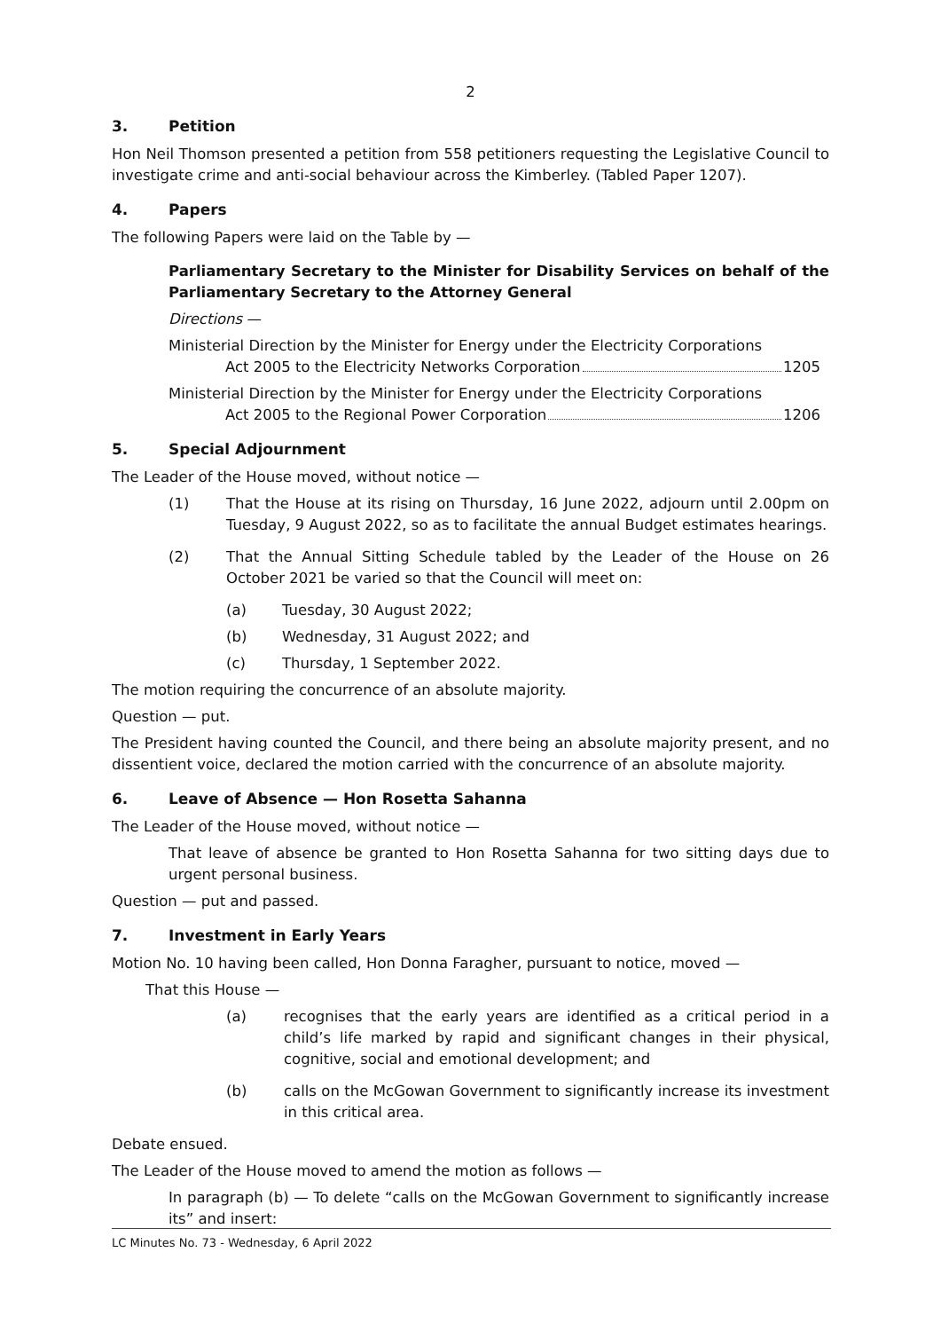2
3. Petition
Hon Neil Thomson presented a petition from 558 petitioners requesting the Legislative Council to investigate crime and anti-social behaviour across the Kimberley. (Tabled Paper 1207).
4. Papers
The following Papers were laid on the Table by —
Parliamentary Secretary to the Minister for Disability Services on behalf of the Parliamentary Secretary to the Attorney General
Directions —
Ministerial Direction by the Minister for Energy under the Electricity Corporations
Act 2005 to the Electricity Networks Corporation 1205
Ministerial Direction by the Minister for Energy under the Electricity Corporations
Act 2005 to the Regional Power Corporation 1206
5. Special Adjournment
The Leader of the House moved, without notice —
(1) That the House at its rising on Thursday, 16 June 2022, adjourn until 2.00pm on Tuesday, 9 August 2022, so as to facilitate the annual Budget estimates hearings.
(2) That the Annual Sitting Schedule tabled by the Leader of the House on 26 October 2021 be varied so that the Council will meet on:
(a) Tuesday, 30 August 2022;
(b) Wednesday, 31 August 2022; and
(c) Thursday, 1 September 2022.
The motion requiring the concurrence of an absolute majority.
Question — put.
The President having counted the Council, and there being an absolute majority present, and no dissentient voice, declared the motion carried with the concurrence of an absolute majority.
6. Leave of Absence — Hon Rosetta Sahanna
The Leader of the House moved, without notice —
That leave of absence be granted to Hon Rosetta Sahanna for two sitting days due to urgent personal business.
Question — put and passed.
7. Investment in Early Years
Motion No. 10 having been called, Hon Donna Faragher, pursuant to notice, moved —
That this House —
(a) recognises that the early years are identified as a critical period in a child’s life marked by rapid and significant changes in their physical, cognitive, social and emotional development; and
(b) calls on the McGowan Government to significantly increase its investment in this critical area.
Debate ensued.
The Leader of the House moved to amend the motion as follows —
In paragraph (b) — To delete “calls on the McGowan Government to significantly increase its” and insert:
LC Minutes No. 73 - Wednesday, 6 April 2022